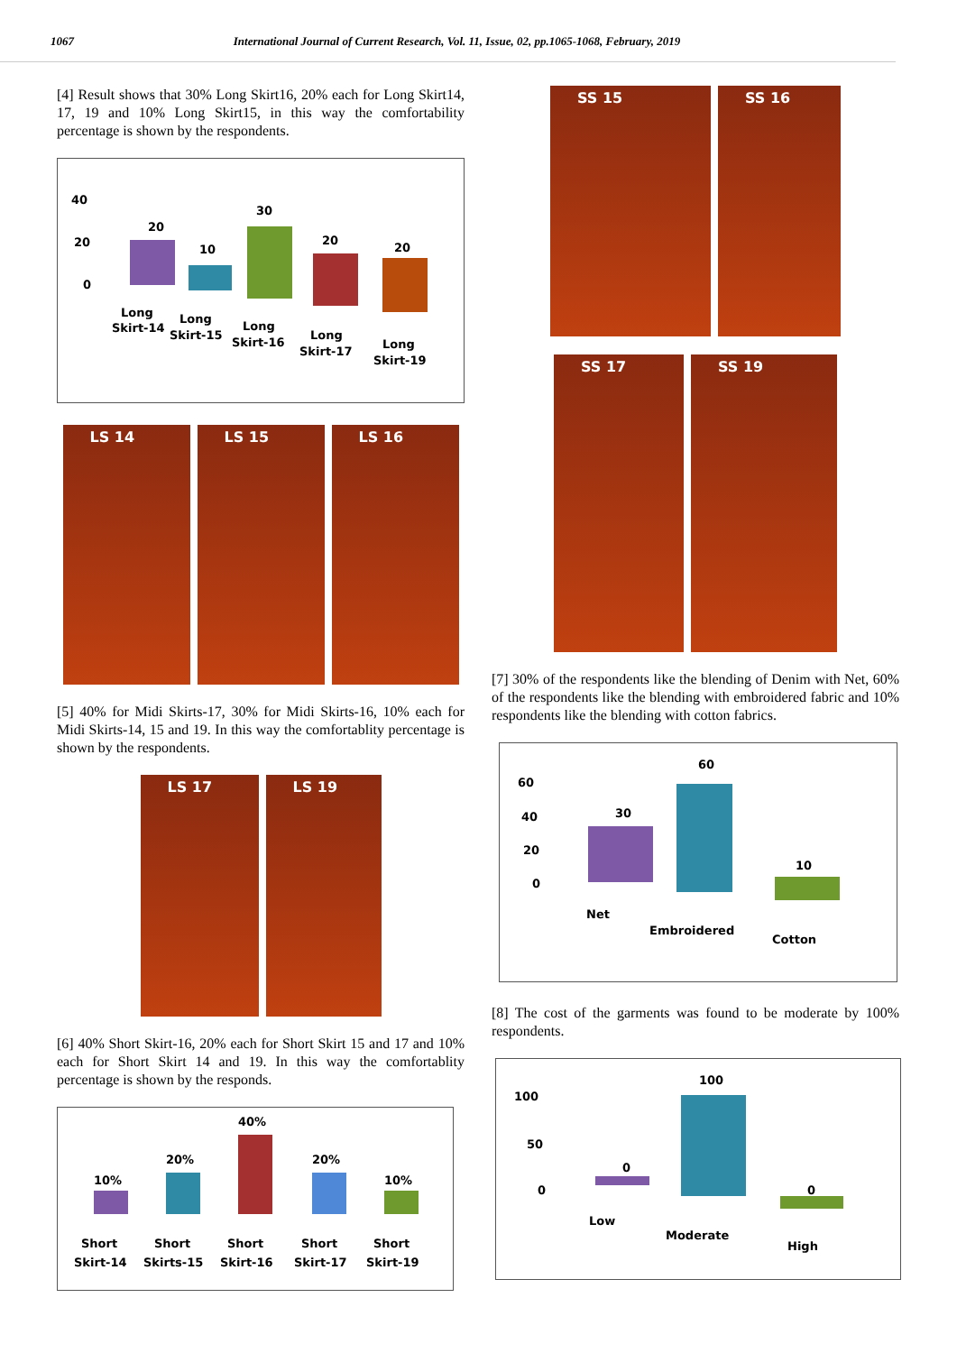1067 International Journal of Current Research, Vol. 11, Issue, 02, pp.1065-1068, February, 2019
[4] Result shows that 30% Long Skirt16, 20% each for Long Skirt14, 17, 19 and 10% Long Skirt15, in this way the comfortability percentage is shown by the respondents.
40
20
0
20
10
30
20
20
Long
Skirt-14
Long
Skirt-15
Long
Skirt-16
Long
Skirt-17
Long
Skirt-19
LS 14 LS 15 LS 16
[5] 40% for Midi Skirts-17, 30% for Midi Skirts-16, 10% each for Midi Skirts-14, 15 and 19. In this way the comfortablity percentage is shown by the respondents.
LS 17 LS 19
[6] 40% Short Skirt-16, 20% each for Short Skirt 15 and 17 and 10% each for Short Skirt 14 and 19. In this way the comfortablity percentage is shown by the responds.
10%
20%
40%
20%
10%
Short
Skirt-14
Short
Skirts-15
Short
Skirt-16
Short
Skirt-17
Short
Skirt-19
SS 15 SS 16
SS 17 SS 19
[7] 30% of the respondents like the blending of Denim with Net, 60% of the respondents like the blending with embroidered fabric and 10% respondents like the blending with cotton fabrics.
60
40
20
0
30
60
10
Net
Embroidered
Cotton
[8] The cost of the garments was found to be moderate by 100% respondents.
100
50
0
0
100
0
Low
Moderate
High